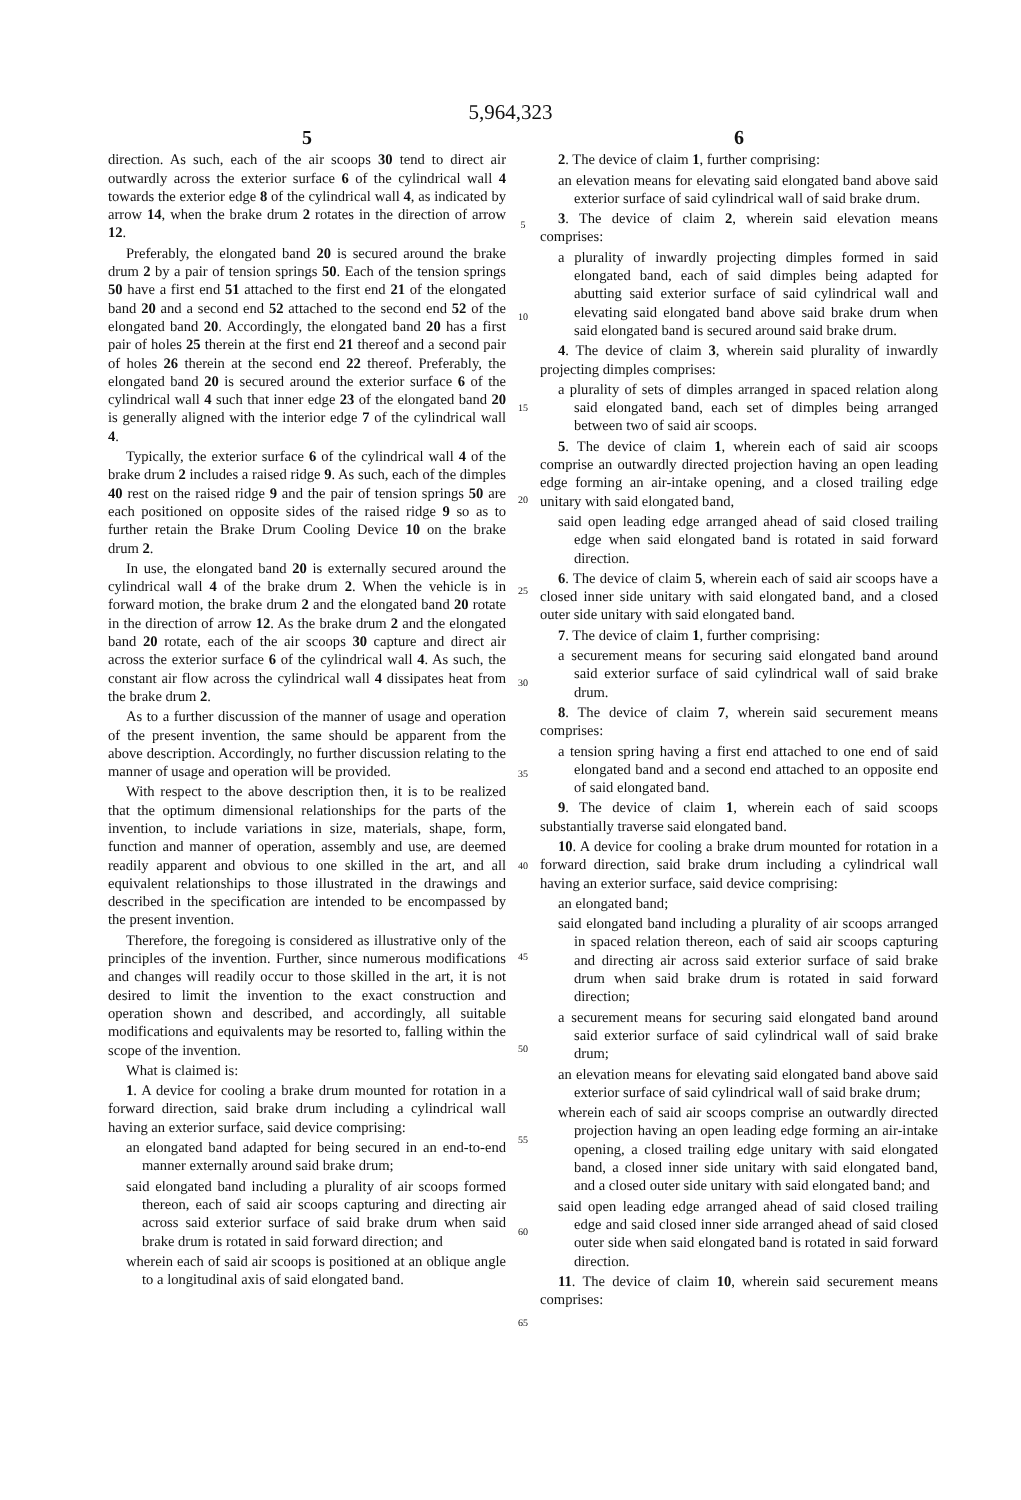5,964,323
5
direction. As such, each of the air scoops 30 tend to direct air outwardly across the exterior surface 6 of the cylindrical wall 4 towards the exterior edge 8 of the cylindrical wall 4, as indicated by arrow 14, when the brake drum 2 rotates in the direction of arrow 12.
Preferably, the elongated band 20 is secured around the brake drum 2 by a pair of tension springs 50. Each of the tension springs 50 have a first end 51 attached to the first end 21 of the elongated band 20 and a second end 52 attached to the second end 52 of the elongated band 20. Accordingly, the elongated band 20 has a first pair of holes 25 therein at the first end 21 thereof and a second pair of holes 26 therein at the second end 22 thereof. Preferably, the elongated band 20 is secured around the exterior surface 6 of the cylindrical wall 4 such that inner edge 23 of the elongated band 20 is generally aligned with the interior edge 7 of the cylindrical wall 4.
Typically, the exterior surface 6 of the cylindrical wall 4 of the brake drum 2 includes a raised ridge 9. As such, each of the dimples 40 rest on the raised ridge 9 and the pair of tension springs 50 are each positioned on opposite sides of the raised ridge 9 so as to further retain the Brake Drum Cooling Device 10 on the brake drum 2.
In use, the elongated band 20 is externally secured around the cylindrical wall 4 of the brake drum 2. When the vehicle is in forward motion, the brake drum 2 and the elongated band 20 rotate in the direction of arrow 12. As the brake drum 2 and the elongated band 20 rotate, each of the air scoops 30 capture and direct air across the exterior surface 6 of the cylindrical wall 4. As such, the constant air flow across the cylindrical wall 4 dissipates heat from the brake drum 2.
As to a further discussion of the manner of usage and operation of the present invention, the same should be apparent from the above description. Accordingly, no further discussion relating to the manner of usage and operation will be provided.
With respect to the above description then, it is to be realized that the optimum dimensional relationships for the parts of the invention, to include variations in size, materials, shape, form, function and manner of operation, assembly and use, are deemed readily apparent and obvious to one skilled in the art, and all equivalent relationships to those illustrated in the drawings and described in the specification are intended to be encompassed by the present invention.
Therefore, the foregoing is considered as illustrative only of the principles of the invention. Further, since numerous modifications and changes will readily occur to those skilled in the art, it is not desired to limit the invention to the exact construction and operation shown and described, and accordingly, all suitable modifications and equivalents may be resorted to, falling within the scope of the invention.
What is claimed is:
1. A device for cooling a brake drum mounted for rotation in a forward direction, said brake drum including a cylindrical wall having an exterior surface, said device comprising:
an elongated band adapted for being secured in an end-to-end manner externally around said brake drum;
said elongated band including a plurality of air scoops formed thereon, each of said air scoops capturing and directing air across said exterior surface of said brake drum when said brake drum is rotated in said forward direction; and
wherein each of said air scoops is positioned at an oblique angle to a longitudinal axis of said elongated band.
5
10
15
20
25
30
35
40
45
50
55
60
65
6
2. The device of claim 1, further comprising:
an elevation means for elevating said elongated band above said exterior surface of said cylindrical wall of said brake drum.
3. The device of claim 2, wherein said elevation means comprises:
a plurality of inwardly projecting dimples formed in said elongated band, each of said dimples being adapted for abutting said exterior surface of said cylindrical wall and elevating said elongated band above said brake drum when said elongated band is secured around said brake drum.
4. The device of claim 3, wherein said plurality of inwardly projecting dimples comprises:
a plurality of sets of dimples arranged in spaced relation along said elongated band, each set of dimples being arranged between two of said air scoops.
5. The device of claim 1, wherein each of said air scoops comprise an outwardly directed projection having an open leading edge forming an air-intake opening, and a closed trailing edge unitary with said elongated band,
said open leading edge arranged ahead of said closed trailing edge when said elongated band is rotated in said forward direction.
6. The device of claim 5, wherein each of said air scoops have a closed inner side unitary with said elongated band, and a closed outer side unitary with said elongated band.
7. The device of claim 1, further comprising:
a securement means for securing said elongated band around said exterior surface of said cylindrical wall of said brake drum.
8. The device of claim 7, wherein said securement means comprises:
a tension spring having a first end attached to one end of said elongated band and a second end attached to an opposite end of said elongated band.
9. The device of claim 1, wherein each of said scoops substantially traverse said elongated band.
10. A device for cooling a brake drum mounted for rotation in a forward direction, said brake drum including a cylindrical wall having an exterior surface, said device comprising:
an elongated band;
said elongated band including a plurality of air scoops arranged in spaced relation thereon, each of said air scoops capturing and directing air across said exterior surface of said brake drum when said brake drum is rotated in said forward direction;
a securement means for securing said elongated band around said exterior surface of said cylindrical wall of said brake drum;
an elevation means for elevating said elongated band above said exterior surface of said cylindrical wall of said brake drum;
wherein each of said air scoops comprise an outwardly directed projection having an open leading edge forming an air-intake opening, a closed trailing edge unitary with said elongated band, a closed inner side unitary with said elongated band, and a closed outer side unitary with said elongated band; and
said open leading edge arranged ahead of said closed trailing edge and said closed inner side arranged ahead of said closed outer side when said elongated band is rotated in said forward direction.
11. The device of claim 10, wherein said securement means comprises: